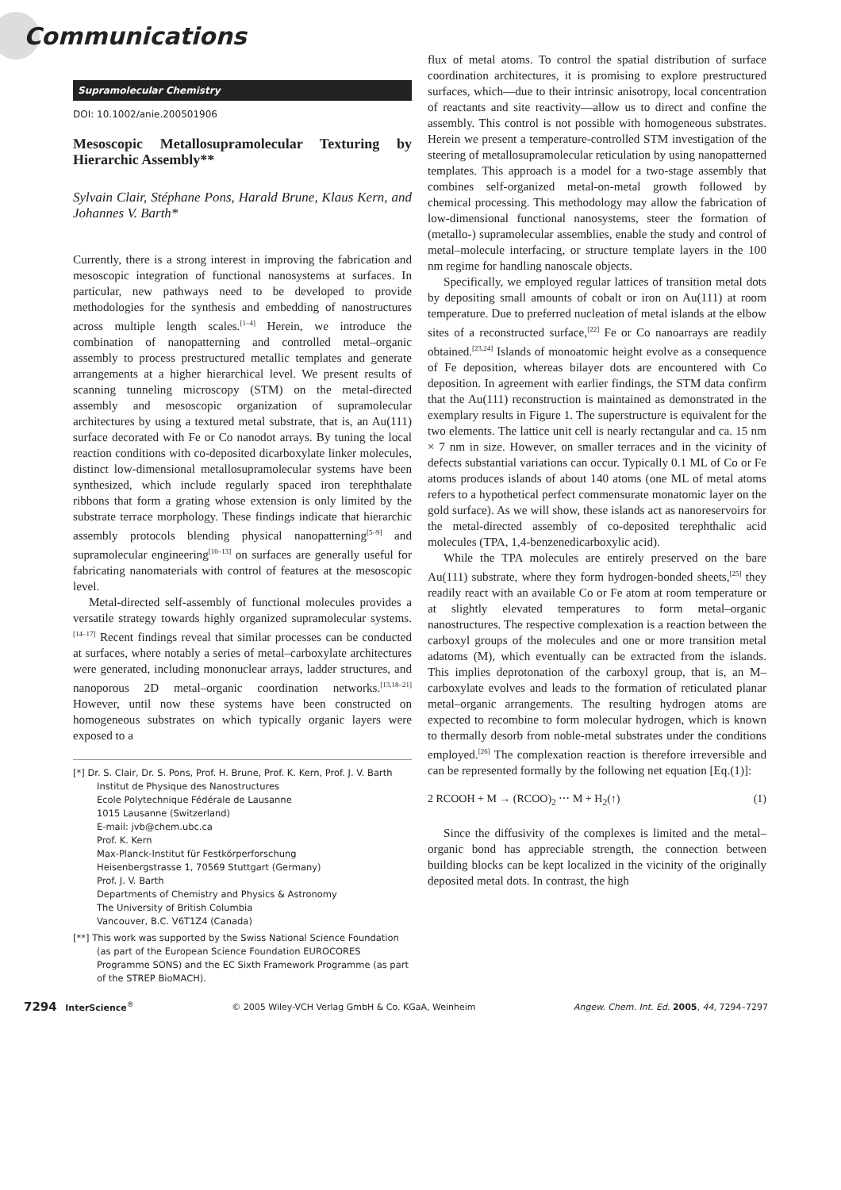Communications
Supramolecular Chemistry
DOI: 10.1002/anie.200501906
Mesoscopic Metallosupramolecular Texturing by Hierarchic Assembly**
Sylvain Clair, Stéphane Pons, Harald Brune, Klaus Kern, and Johannes V. Barth*
Currently, there is a strong interest in improving the fabrication and mesoscopic integration of functional nanosystems at surfaces. In particular, new pathways need to be developed to provide methodologies for the synthesis and embedding of nanostructures across multiple length scales.<sup>[1–4]</sup> Herein, we introduce the combination of nanopatterning and controlled metal–organic assembly to process prestructured metallic templates and generate arrangements at a higher hierarchical level. We present results of scanning tunneling microscopy (STM) on the metal-directed assembly and mesoscopic organization of supramolecular architectures by using a textured metal substrate, that is, an Au(111) surface decorated with Fe or Co nanodot arrays. By tuning the local reaction conditions with co-deposited dicarboxylate linker molecules, distinct low-dimensional metallosupramolecular systems have been synthesized, which include regularly spaced iron terephthalate ribbons that form a grating whose extension is only limited by the substrate terrace morphology. These findings indicate that hierarchic assembly protocols blending physical nanopatterning<sup>[5–9]</sup> and supramolecular engineering<sup>[10–13]</sup> on surfaces are generally useful for fabricating nanomaterials with control of features at the mesoscopic level.
Metal-directed self-assembly of functional molecules provides a versatile strategy towards highly organized supramolecular systems.<sup>[14–17]</sup> Recent findings reveal that similar processes can be conducted at surfaces, where notably a series of metal–carboxylate architectures were generated, including mononuclear arrays, ladder structures, and nanoporous 2D metal–organic coordination networks.<sup>[13,18–21]</sup> However, until now these systems have been constructed on homogeneous substrates on which typically organic layers were exposed to a
[*] Dr. S. Clair, Dr. S. Pons, Prof. H. Brune, Prof. K. Kern, Prof. J. V. Barth
Institut de Physique des Nanostructures
Ecole Polytechnique Fédérale de Lausanne
1015 Lausanne (Switzerland)
E-mail: jvb@chem.ubc.ca
Prof. K. Kern
Max-Planck-Institut für Festkörperforschung
Heisenbergstrasse 1, 70569 Stuttgart (Germany)
Prof. J. V. Barth
Departments of Chemistry and Physics & Astronomy
The University of British Columbia
Vancouver, B.C. V6T1Z4 (Canada)
[**] This work was supported by the Swiss National Science Foundation (as part of the European Science Foundation EUROCORES Programme SONS) and the EC Sixth Framework Programme (as part of the STREP BioMACH).
flux of metal atoms. To control the spatial distribution of surface coordination architectures, it is promising to explore prestructured surfaces, which—due to their intrinsic anisotropy, local concentration of reactants and site reactivity—allow us to direct and confine the assembly. This control is not possible with homogeneous substrates. Herein we present a temperature-controlled STM investigation of the steering of metallosupramolecular reticulation by using nanopatterned templates. This approach is a model for a two-stage assembly that combines self-organized metal-on-metal growth followed by chemical processing. This methodology may allow the fabrication of low-dimensional functional nanosystems, steer the formation of (metallo-) supramolecular assemblies, enable the study and control of metal–molecule interfacing, or structure template layers in the 100 nm regime for handling nanoscale objects.
Specifically, we employed regular lattices of transition metal dots by depositing small amounts of cobalt or iron on Au(111) at room temperature. Due to preferred nucleation of metal islands at the elbow sites of a reconstructed surface,<sup>[22]</sup> Fe or Co nanoarrays are readily obtained.<sup>[23,24]</sup> Islands of monoatomic height evolve as a consequence of Fe deposition, whereas bilayer dots are encountered with Co deposition. In agreement with earlier findings, the STM data confirm that the Au(111) reconstruction is maintained as demonstrated in the exemplary results in Figure 1. The superstructure is equivalent for the two elements. The lattice unit cell is nearly rectangular and ca. 15 nm × 7 nm in size. However, on smaller terraces and in the vicinity of defects substantial variations can occur. Typically 0.1 ML of Co or Fe atoms produces islands of about 140 atoms (one ML of metal atoms refers to a hypothetical perfect commensurate monatomic layer on the gold surface). As we will show, these islands act as nanoreservoirs for the metal-directed assembly of co-deposited terephthalic acid molecules (TPA, 1,4-benzenedicarboxylic acid).
While the TPA molecules are entirely preserved on the bare Au(111) substrate, where they form hydrogen-bonded sheets,<sup>[25]</sup> they readily react with an available Co or Fe atom at room temperature or at slightly elevated temperatures to form metal–organic nanostructures. The respective complexation is a reaction between the carboxyl groups of the molecules and one or more transition metal adatoms (M), which eventually can be extracted from the islands. This implies deprotonation of the carboxyl group, that is, an M–carboxylate evolves and leads to the formation of reticulated planar metal–organic arrangements. The resulting hydrogen atoms are expected to recombine to form molecular hydrogen, which is known to thermally desorb from noble-metal substrates under the conditions employed.<sup>[26]</sup> The complexation reaction is therefore irreversible and can be represented formally by the following net equation [Eq.(1)]:
2 RCOOH + M → (RCOO)<sub>2</sub> ⋯ M + H<sub>2</sub>(↑) (1)
Since the diffusivity of the complexes is limited and the metal–organic bond has appreciable strength, the connection between building blocks can be kept localized in the vicinity of the originally deposited metal dots. In contrast, the high
7294 InterScience<sup>®</sup> © 2005 Wiley-VCH Verlag GmbH & Co. KGaA, Weinheim Angew. Chem. Int. Ed. 2005, 44, 7294–7297